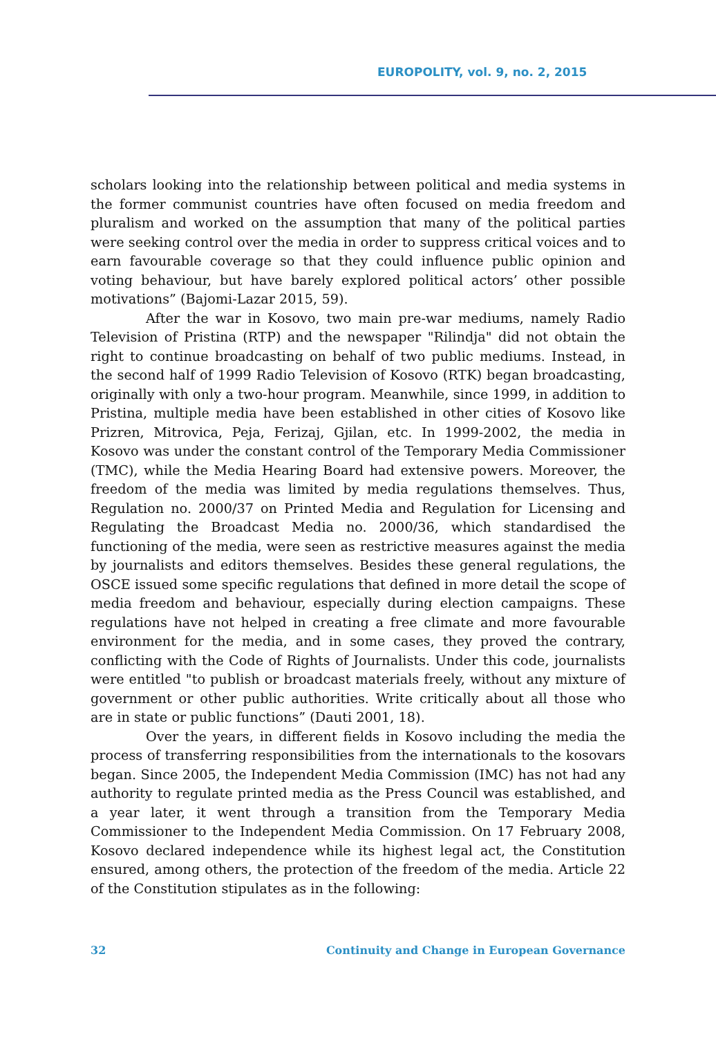EUROPOLITY, vol. 9, no. 2, 2015
scholars looking into the relationship between political and media systems in the former communist countries have often focused on media freedom and pluralism and worked on the assumption that many of the political parties were seeking control over the media in order to suppress critical voices and to earn favourable coverage so that they could influence public opinion and voting behaviour, but have barely explored political actors’ other possible motivations” (Bajomi-Lazar 2015, 59).
After the war in Kosovo, two main pre-war mediums, namely Radio Television of Pristina (RTP) and the newspaper "Rilindja" did not obtain the right to continue broadcasting on behalf of two public mediums. Instead, in the second half of 1999 Radio Television of Kosovo (RTK) began broadcasting, originally with only a two-hour program. Meanwhile, since 1999, in addition to Pristina, multiple media have been established in other cities of Kosovo like Prizren, Mitrovica, Peja, Ferizaj, Gjilan, etc. In 1999-2002, the media in Kosovo was under the constant control of the Temporary Media Commissioner (TMC), while the Media Hearing Board had extensive powers. Moreover, the freedom of the media was limited by media regulations themselves. Thus, Regulation no. 2000/37 on Printed Media and Regulation for Licensing and Regulating the Broadcast Media no. 2000/36, which standardised the functioning of the media, were seen as restrictive measures against the media by journalists and editors themselves. Besides these general regulations, the OSCE issued some specific regulations that defined in more detail the scope of media freedom and behaviour, especially during election campaigns. These regulations have not helped in creating a free climate and more favourable environment for the media, and in some cases, they proved the contrary, conflicting with the Code of Rights of Journalists. Under this code, journalists were entitled "to publish or broadcast materials freely, without any mixture of government or other public authorities. Write critically about all those who are in state or public functions” (Dauti 2001, 18).
Over the years, in different fields in Kosovo including the media the process of transferring responsibilities from the internationals to the kosovars began. Since 2005, the Independent Media Commission (IMC) has not had any authority to regulate printed media as the Press Council was established, and a year later, it went through a transition from the Temporary Media Commissioner to the Independent Media Commission. On 17 February 2008, Kosovo declared independence while its highest legal act, the Constitution ensured, among others, the protection of the freedom of the media. Article 22 of the Constitution stipulates as in the following:
32 Continuity and Change in European Governance